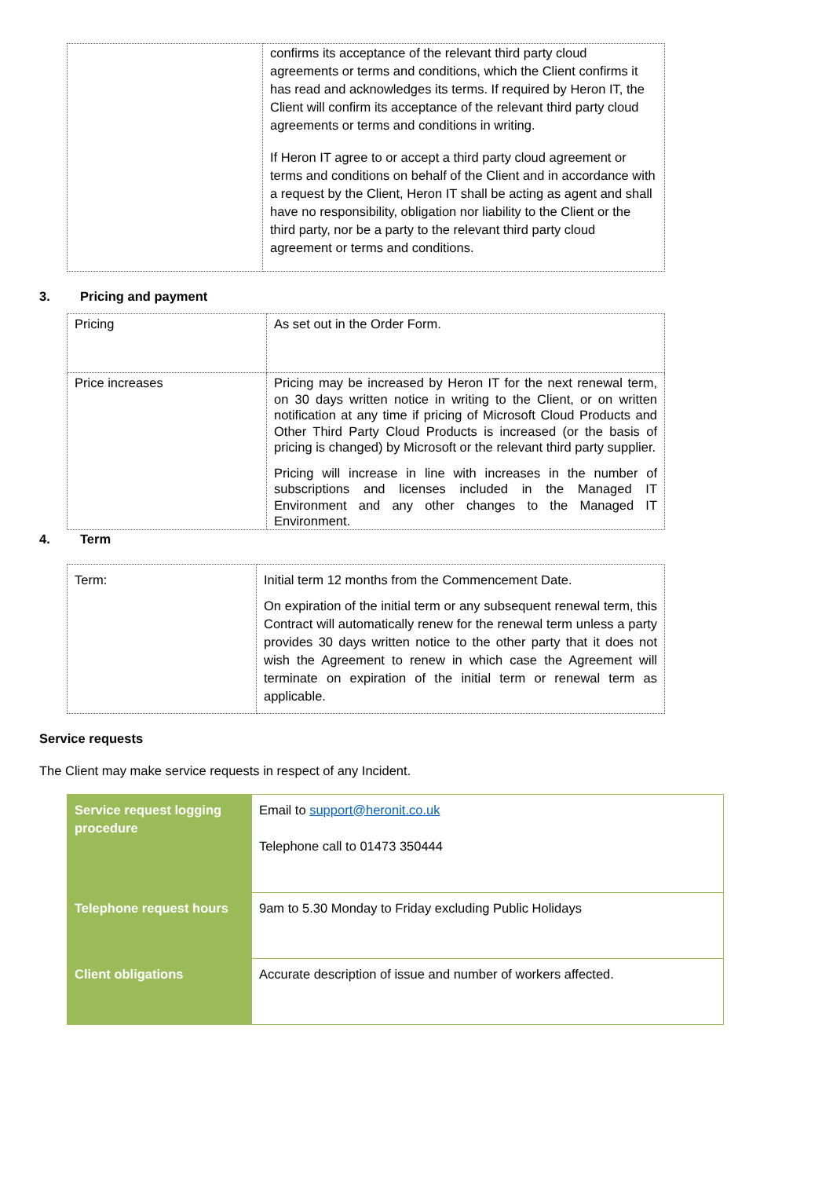| | confirms its acceptance of the relevant third party cloud agreements or terms and conditions, which the Client confirms it has read and acknowledges its terms. If required by Heron IT, the Client will confirm its acceptance of the relevant third party cloud agreements or terms and conditions in writing. If Heron IT agree to or accept a third party cloud agreement or terms and conditions on behalf of the Client and in accordance with a request by the Client, Heron IT shall be acting as agent and shall have no responsibility, obligation nor liability to the Client or the third party, nor be a party to the relevant third party cloud agreement or terms and conditions. |
3. Pricing and payment
| Pricing | As set out in the Order Form. |
| Price increases | Pricing may be increased by Heron IT for the next renewal term, on 30 days written notice in writing to the Client, or on written notification at any time if pricing of Microsoft Cloud Products and Other Third Party Cloud Products is increased (or the basis of pricing is changed) by Microsoft or the relevant third party supplier. Pricing will increase in line with increases in the number of subscriptions and licenses included in the Managed IT Environment and any other changes to the Managed IT Environment. |
4. Term
| Term: | Initial term 12 months from the Commencement Date. On expiration of the initial term or any subsequent renewal term, this Contract will automatically renew for the renewal term unless a party provides 30 days written notice to the other party that it does not wish the Agreement to renew in which case the Agreement will terminate on expiration of the initial term or renewal term as applicable. |
Service requests
The Client may make service requests in respect of any Incident.
| Service request logging procedure | Email to support@heronit.co.uk Telephone call to 01473 350444 |
| Telephone request hours | 9am to 5.30 Monday to Friday excluding Public Holidays |
| Client obligations | Accurate description of issue and number of workers affected. |